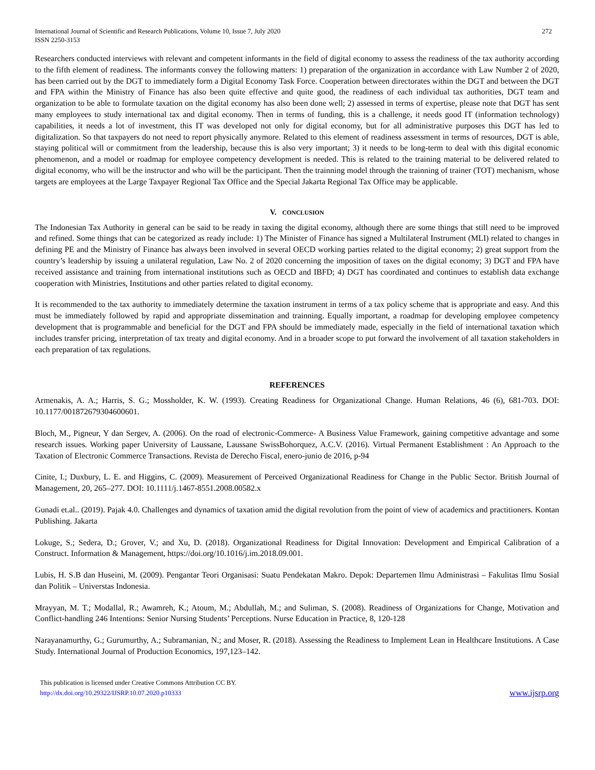International Journal of Scientific and Research Publications, Volume 10, Issue 7, July 2020
ISSN 2250-3153
272
Researchers conducted interviews with relevant and competent informants in the field of digital economy to assess the readiness of the tax authority according to the fifth element of readiness. The informants convey the following matters: 1) preparation of the organization in accordance with Law Number 2 of 2020, has been carried out by the DGT to immediately form a Digital Economy Task Force. Cooperation between directorates within the DGT and between the DGT and FPA within the Ministry of Finance has also been quite effective and quite good, the readiness of each individual tax authorities, DGT team and organization to be able to formulate taxation on the digital economy has also been done well; 2) assessed in terms of expertise, please note that DGT has sent many employees to study international tax and digital economy. Then in terms of funding, this is a challenge, it needs good IT (information technology) capabilities, it needs a lot of investment, this IT was developed not only for digital economy, but for all administrative purposes this DGT has led to digitalization. So that taxpayers do not need to report physically anymore. Related to this element of readiness assessment in terms of resources, DGT is able, staying political will or commitment from the leadership, because this is also very important; 3) it needs to be long-term to deal with this digital economic phenomenon, and a model or roadmap for employee competency development is needed. This is related to the training material to be delivered related to digital economy, who will be the instructor and who will be the participant. Then the trainning model through the trainning of trainer (TOT) mechanism, whose targets are employees at the Large Taxpayer Regional Tax Office and the Special Jakarta Regional Tax Office may be applicable.
V. CONCLUSION
The Indonesian Tax Authority in general can be said to be ready in taxing the digital economy, although there are some things that still need to be improved and refined. Some things that can be categorized as ready include: 1) The Minister of Finance has signed a Multilateral Instrument (MLI) related to changes in defining PE and the Ministry of Finance has always been involved in several OECD working parties related to the digital economy; 2) great support from the country’s leadership by issuing a unilateral regulation, Law No. 2 of 2020 concerning the imposition of taxes on the digital economy; 3) DGT and FPA have received assistance and training from international institutions such as OECD and IBFD; 4) DGT has coordinated and continues to establish data exchange cooperation with Ministries, Institutions and other parties related to digital economy.
It is recommended to the tax authority to immediately determine the taxation instrument in terms of a tax policy scheme that is appropriate and easy. And this must be immediately followed by rapid and appropriate dissemination and trainning. Equally important, a roadmap for developing employee competency development that is programmable and beneficial for the DGT and FPA should be immediately made, especially in the field of international taxation which includes transfer pricing, interpretation of tax treaty and digital economy. And in a broader scope to put forward the involvement of all taxation stakeholders in each preparation of tax regulations.
REFERENCES
Armenakis, A. A.; Harris, S. G.; Mossholder, K. W. (1993). Creating Readiness for Organizational Change. Human Relations, 46 (6), 681-703. DOI: 10.1177/001872679304600601.
Bloch, M., Pigneur, Y dan Sergev, A. (2006). On the road of electronic-Commerce- A Business Value Framework, gaining competitive advantage and some research issues. Working paper University of Laussane, Laussane SwissBohorquez, A.C.V. (2016). Virtual Permanent Establishment : An Approach to the Taxation of Electronic Commerce Transactions. Revista de Derecho Fiscal, enero-junio de 2016, p-94
Cinite, I.; Duxbury, L. E. and Higgins, C. (2009). Measurement of Perceived Organizational Readiness for Change in the Public Sector. British Journal of Management, 20, 265–277. DOI: 10.1111/j.1467-8551.2008.00582.x
Gunadi et.al.. (2019). Pajak 4.0. Challenges and dynamics of taxation amid the digital revolution from the point of view of academics and practitioners. Kontan Publishing. Jakarta
Lokuge, S.; Sedera, D.; Grover, V.; and Xu, D. (2018). Organizational Readiness for Digital Innovation: Development and Empirical Calibration of a Construct. Information & Management, https://doi.org/10.1016/j.im.2018.09.001.
Lubis, H. S.B dan Huseini, M. (2009). Pengantar Teori Organisasi: Suatu Pendekatan Makro. Depok: Departemen Ilmu Administrasi – Fakulitas Ilmu Sosial dan Politik – Universtas Indonesia.
Mrayyan, M. T.; Modallal, R.; Awamreh, K.; Atoum, M.; Abdullah, M.; and Suliman, S. (2008). Readiness of Organizations for Change, Motivation and Conflict-handling 246 Intentions: Senior Nursing Students’ Perceptions. Nurse Education in Practice, 8, 120-128
Narayanamurthy, G.; Gurumurthy, A.; Subramanian, N.; and Moser, R. (2018). Assessing the Readiness to Implement Lean in Healthcare Institutions. A Case Study. International Journal of Production Economics, 197,123–142.
This publication is licensed under Creative Commons Attribution CC BY.
http://dx.doi.org/10.29322/IJSRP.10.07.2020.p10333
www.ijsrp.org